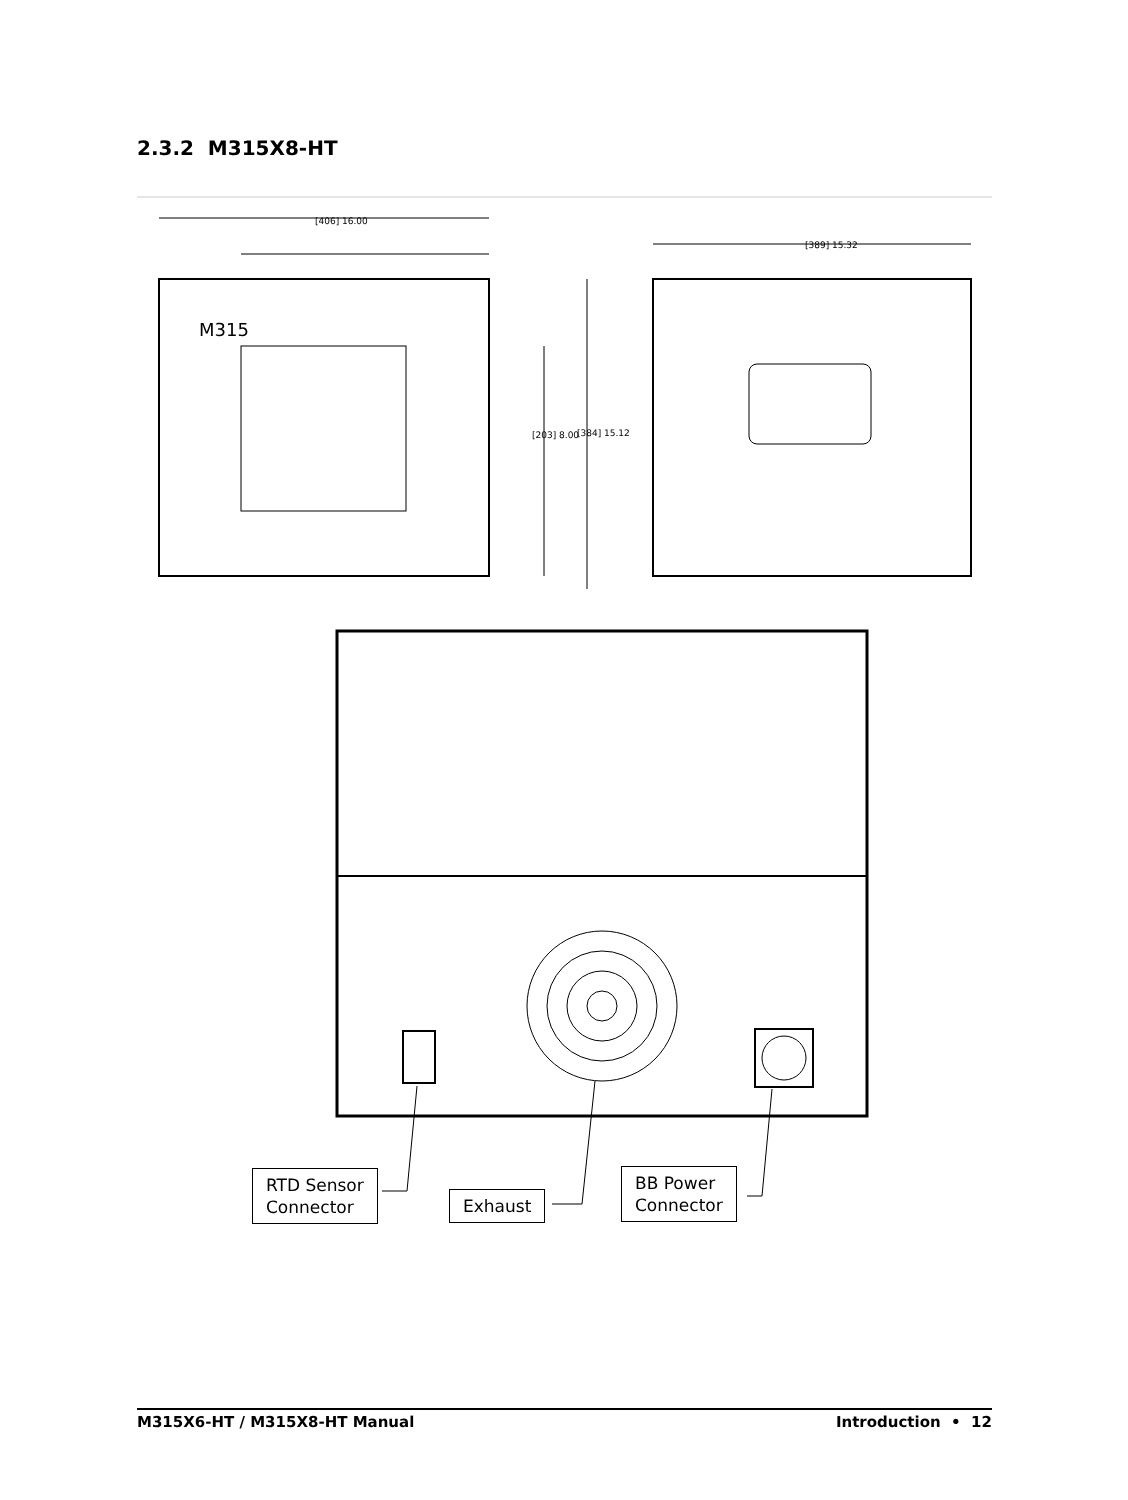2.3.2 M315X8-HT
[406] 16.00
[203] 8.00
[384] 15.12
M315
[389] 15.32
RTD Sensor
Connector
Exhaust
BB Power
Connector
M315X6-HT / M315X8-HT Manual Introduction • 12